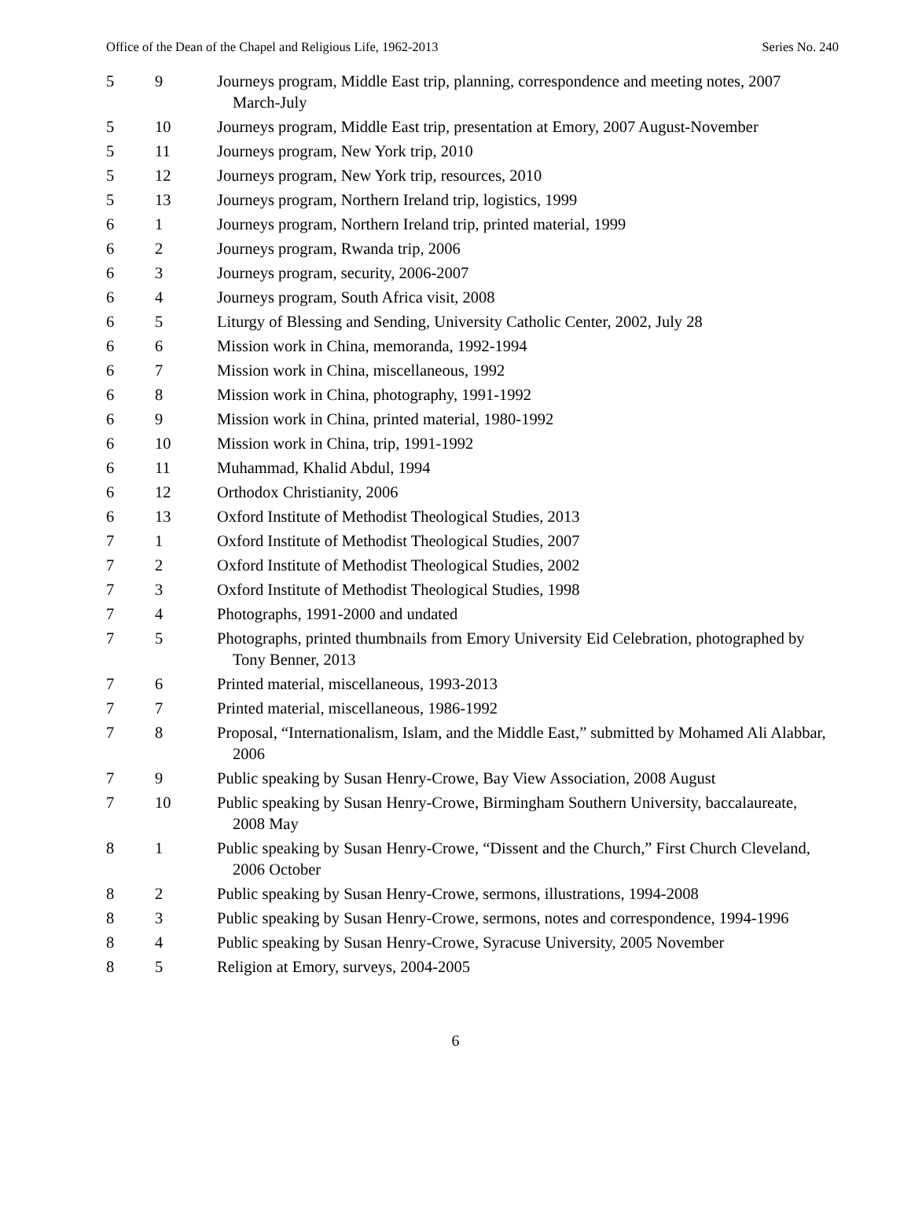Office of the Dean of the Chapel and Religious Life, 1962-2013 Series No. 240
| 5 | 9 | Journeys program, Middle East trip, planning, correspondence and meeting notes, 2007 March-July |
| 5 | 10 | Journeys program, Middle East trip, presentation at Emory, 2007 August-November |
| 5 | 11 | Journeys program, New York trip, 2010 |
| 5 | 12 | Journeys program, New York trip, resources, 2010 |
| 5 | 13 | Journeys program, Northern Ireland trip, logistics, 1999 |
| 6 | 1 | Journeys program, Northern Ireland trip, printed material, 1999 |
| 6 | 2 | Journeys program, Rwanda trip, 2006 |
| 6 | 3 | Journeys program, security, 2006-2007 |
| 6 | 4 | Journeys program, South Africa visit, 2008 |
| 6 | 5 | Liturgy of Blessing and Sending, University Catholic Center, 2002, July 28 |
| 6 | 6 | Mission work in China, memoranda, 1992-1994 |
| 6 | 7 | Mission work in China, miscellaneous, 1992 |
| 6 | 8 | Mission work in China, photography, 1991-1992 |
| 6 | 9 | Mission work in China, printed material, 1980-1992 |
| 6 | 10 | Mission work in China, trip, 1991-1992 |
| 6 | 11 | Muhammad, Khalid Abdul, 1994 |
| 6 | 12 | Orthodox Christianity, 2006 |
| 6 | 13 | Oxford Institute of Methodist Theological Studies, 2013 |
| 7 | 1 | Oxford Institute of Methodist Theological Studies, 2007 |
| 7 | 2 | Oxford Institute of Methodist Theological Studies, 2002 |
| 7 | 3 | Oxford Institute of Methodist Theological Studies, 1998 |
| 7 | 4 | Photographs, 1991-2000 and undated |
| 7 | 5 | Photographs, printed thumbnails from Emory University Eid Celebration, photographed by Tony Benner, 2013 |
| 7 | 6 | Printed material, miscellaneous, 1993-2013 |
| 7 | 7 | Printed material, miscellaneous, 1986-1992 |
| 7 | 8 | Proposal, “Internationalism, Islam, and the Middle East,” submitted by Mohamed Ali Alabbar, 2006 |
| 7 | 9 | Public speaking by Susan Henry-Crowe, Bay View Association, 2008 August |
| 7 | 10 | Public speaking by Susan Henry-Crowe, Birmingham Southern University, baccalaureate, 2008 May |
| 8 | 1 | Public speaking by Susan Henry-Crowe, “Dissent and the Church,” First Church Cleveland, 2006 October |
| 8 | 2 | Public speaking by Susan Henry-Crowe, sermons, illustrations, 1994-2008 |
| 8 | 3 | Public speaking by Susan Henry-Crowe, sermons, notes and correspondence, 1994-1996 |
| 8 | 4 | Public speaking by Susan Henry-Crowe, Syracuse University, 2005 November |
| 8 | 5 | Religion at Emory, surveys, 2004-2005 |
6